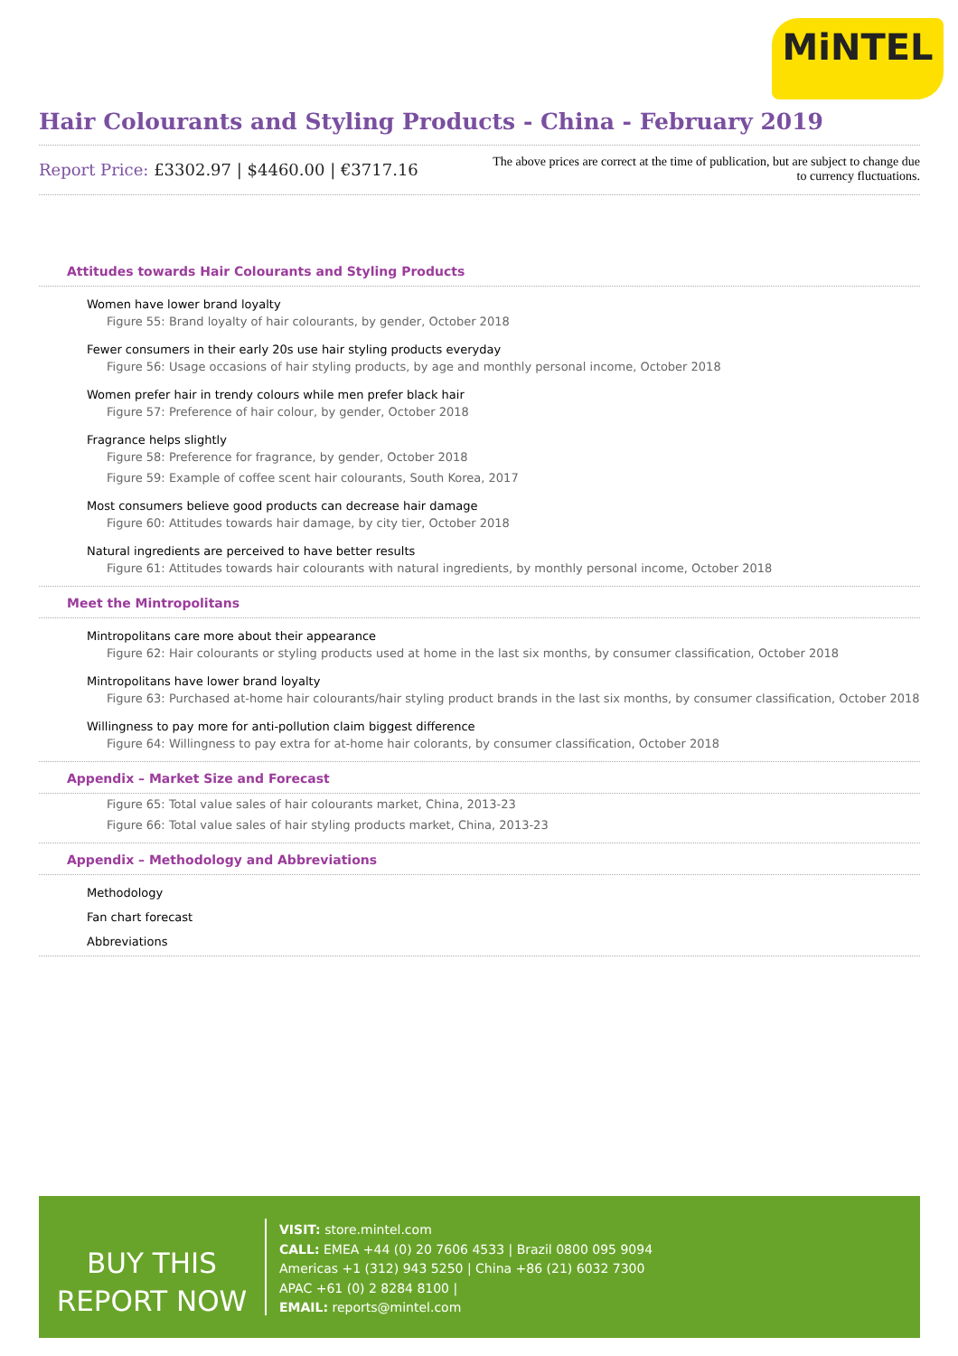MiNTEL
Hair Colourants and Styling Products - China - February 2019
Report Price: £3302.97 | $4460.00 | €3717.16
The above prices are correct at the time of publication, but are subject to change due to currency fluctuations.
Attitudes towards Hair Colourants and Styling Products
Women have lower brand loyalty
Figure 55: Brand loyalty of hair colourants, by gender, October 2018
Fewer consumers in their early 20s use hair styling products everyday
Figure 56: Usage occasions of hair styling products, by age and monthly personal income, October 2018
Women prefer hair in trendy colours while men prefer black hair
Figure 57: Preference of hair colour, by gender, October 2018
Fragrance helps slightly
Figure 58: Preference for fragrance, by gender, October 2018
Figure 59: Example of coffee scent hair colourants, South Korea, 2017
Most consumers believe good products can decrease hair damage
Figure 60: Attitudes towards hair damage, by city tier, October 2018
Natural ingredients are perceived to have better results
Figure 61: Attitudes towards hair colourants with natural ingredients, by monthly personal income, October 2018
Meet the Mintropolitans
Mintropolitans care more about their appearance
Figure 62: Hair colourants or styling products used at home in the last six months, by consumer classification, October 2018
Mintropolitans have lower brand loyalty
Figure 63: Purchased at-home hair colourants/hair styling product brands in the last six months, by consumer classification, October 2018
Willingness to pay more for anti-pollution claim biggest difference
Figure 64: Willingness to pay extra for at-home hair colorants, by consumer classification, October 2018
Appendix – Market Size and Forecast
Figure 65: Total value sales of hair colourants market, China, 2013-23
Figure 66: Total value sales of hair styling products market, China, 2013-23
Appendix – Methodology and Abbreviations
Methodology
Fan chart forecast
Abbreviations
BUY THIS
REPORT NOW
VISIT: store.mintel.com
CALL: EMEA +44 (0) 20 7606 4533 | Brazil 0800 095 9094
Americas +1 (312) 943 5250 | China +86 (21) 6032 7300
APAC +61 (0) 2 8284 8100 |
EMAIL: reports@mintel.com